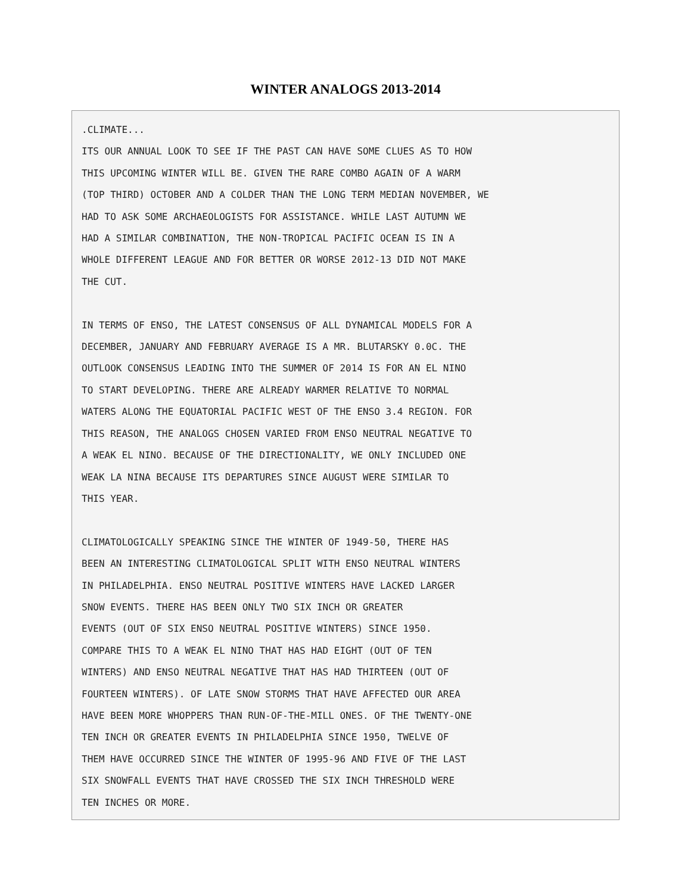WINTER ANALOGS 2013-2014
.CLIMATE... ITS OUR ANNUAL LOOK TO SEE IF THE PAST CAN HAVE SOME CLUES AS TO HOW THIS UPCOMING WINTER WILL BE. GIVEN THE RARE COMBO AGAIN OF A WARM (TOP THIRD) OCTOBER AND A COLDER THAN THE LONG TERM MEDIAN NOVEMBER, WE HAD TO ASK SOME ARCHAEOLOGISTS FOR ASSISTANCE. WHILE LAST AUTUMN WE HAD A SIMILAR COMBINATION, THE NON-TROPICAL PACIFIC OCEAN IS IN A WHOLE DIFFERENT LEAGUE AND FOR BETTER OR WORSE 2012-13 DID NOT MAKE THE CUT. IN TERMS OF ENSO, THE LATEST CONSENSUS OF ALL DYNAMICAL MODELS FOR A DECEMBER, JANUARY AND FEBRUARY AVERAGE IS A MR. BLUTARSKY 0.0C. THE OUTLOOK CONSENSUS LEADING INTO THE SUMMER OF 2014 IS FOR AN EL NINO TO START DEVELOPING. THERE ARE ALREADY WARMER RELATIVE TO NORMAL WATERS ALONG THE EQUATORIAL PACIFIC WEST OF THE ENSO 3.4 REGION. FOR THIS REASON, THE ANALOGS CHOSEN VARIED FROM ENSO NEUTRAL NEGATIVE TO A WEAK EL NINO. BECAUSE OF THE DIRECTIONALITY, WE ONLY INCLUDED ONE WEAK LA NINA BECAUSE ITS DEPARTURES SINCE AUGUST WERE SIMILAR TO THIS YEAR. CLIMATOLOGICALLY SPEAKING SINCE THE WINTER OF 1949-50, THERE HAS BEEN AN INTERESTING CLIMATOLOGICAL SPLIT WITH ENSO NEUTRAL WINTERS IN PHILADELPHIA. ENSO NEUTRAL POSITIVE WINTERS HAVE LACKED LARGER SNOW EVENTS. THERE HAS BEEN ONLY TWO SIX INCH OR GREATER EVENTS (OUT OF SIX ENSO NEUTRAL POSITIVE WINTERS) SINCE 1950. COMPARE THIS TO A WEAK EL NINO THAT HAS HAD EIGHT (OUT OF TEN WINTERS) AND ENSO NEUTRAL NEGATIVE THAT HAS HAD THIRTEEN (OUT OF FOURTEEN WINTERS). OF LATE SNOW STORMS THAT HAVE AFFECTED OUR AREA HAVE BEEN MORE WHOPPERS THAN RUN-OF-THE-MILL ONES. OF THE TWENTY-ONE TEN INCH OR GREATER EVENTS IN PHILADELPHIA SINCE 1950, TWELVE OF THEM HAVE OCCURRED SINCE THE WINTER OF 1995-96 AND FIVE OF THE LAST SIX SNOWFALL EVENTS THAT HAVE CROSSED THE SIX INCH THRESHOLD WERE TEN INCHES OR MORE.